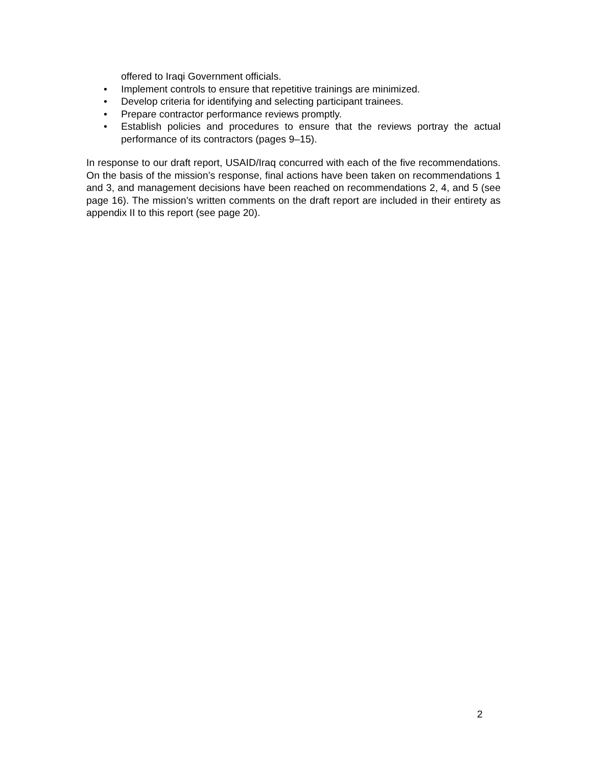offered to Iraqi Government officials.
• Implement controls to ensure that repetitive trainings are minimized.
• Develop criteria for identifying and selecting participant trainees.
• Prepare contractor performance reviews promptly.
• Establish policies and procedures to ensure that the reviews portray the actual performance of its contractors (pages 9–15).
In response to our draft report, USAID/Iraq concurred with each of the five recommendations. On the basis of the mission’s response, final actions have been taken on recommendations 1 and 3, and management decisions have been reached on recommendations 2, 4, and 5 (see page 16). The mission’s written comments on the draft report are included in their entirety as appendix II to this report (see page 20).
2